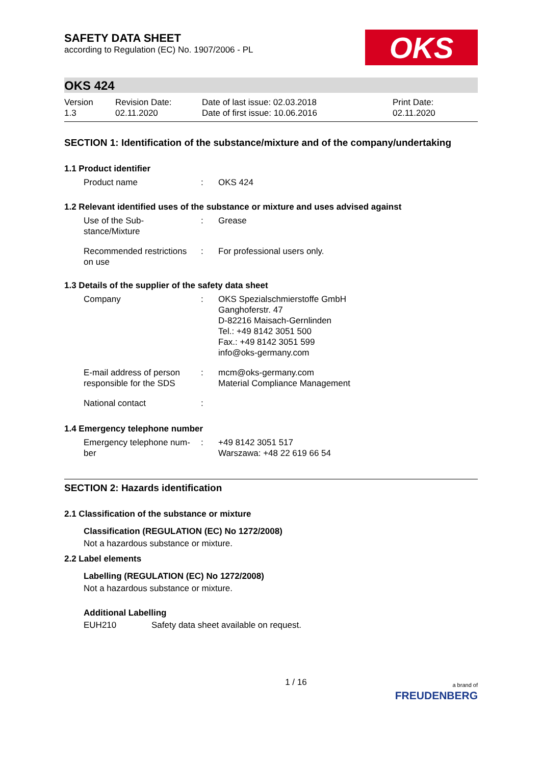SAFETY DATA SHEET
according to Regulation (EC) No. 1907/2006 - PL
OKS
OKS 424
Version
1.3
Revision Date:
02.11.2020
Date of last issue: 02.03.2018
Date of first issue: 10.06.2016
Print Date:
02.11.2020
SECTION 1: Identification of the substance/mixture and of the company/undertaking
1.1 Product identifier
Product name : OKS 424
1.2 Relevant identified uses of the substance or mixture and uses advised against
Use of the Sub-
stance/Mixture
: Grease
Recommended restrictions
on use
: For professional users only.
1.3 Details of the supplier of the safety data sheet
Company : OKS Spezialschmierstoffe GmbH
Ganghoferstr. 47
D-82216 Maisach-Gernlinden
Tel.: +49 8142 3051 500
Fax.: +49 8142 3051 599
info@oks-germany.com
E-mail address of person
responsible for the SDS
: mcm@oks-germany.com
Material Compliance Management
National contact :
1.4 Emergency telephone number
Emergency telephone num-
ber
: +49 8142 3051 517
Warszawa: +48 22 619 66 54
SECTION 2: Hazards identification
2.1 Classification of the substance or mixture
Classification (REGULATION (EC) No 1272/2008)
Not a hazardous substance or mixture.
2.2 Label elements
Labelling (REGULATION (EC) No 1272/2008)
Not a hazardous substance or mixture.
Additional Labelling
EUH210 Safety data sheet available on request.
1 / 16
a brand of
FREUDENBERG